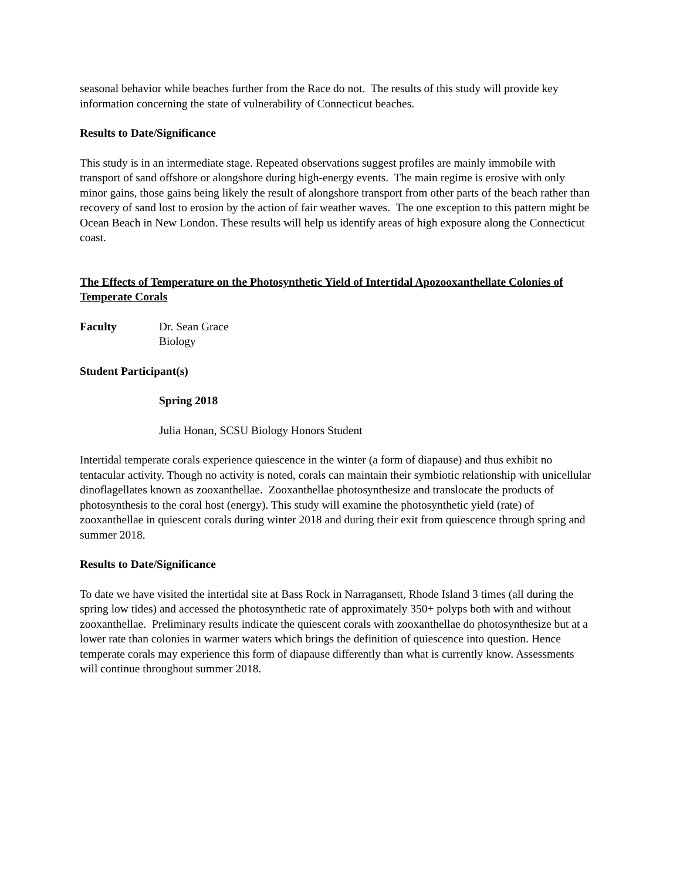seasonal behavior while beaches further from the Race do not. The results of this study will provide key information concerning the state of vulnerability of Connecticut beaches.
Results to Date/Significance
This study is in an intermediate stage. Repeated observations suggest profiles are mainly immobile with transport of sand offshore or alongshore during high-energy events. The main regime is erosive with only minor gains, those gains being likely the result of alongshore transport from other parts of the beach rather than recovery of sand lost to erosion by the action of fair weather waves. The one exception to this pattern might be Ocean Beach in New London. These results will help us identify areas of high exposure along the Connecticut coast.
The Effects of Temperature on the Photosynthetic Yield of Intertidal Apozooxanthellate Colonies of Temperate Corals
Faculty Dr. Sean Grace
Biology
Student Participant(s)
Spring 2018
Julia Honan, SCSU Biology Honors Student
Intertidal temperate corals experience quiescence in the winter (a form of diapause) and thus exhibit no tentacular activity. Though no activity is noted, corals can maintain their symbiotic relationship with unicellular dinoflagellates known as zooxanthellae. Zooxanthellae photosynthesize and translocate the products of photosynthesis to the coral host (energy). This study will examine the photosynthetic yield (rate) of zooxanthellae in quiescent corals during winter 2018 and during their exit from quiescence through spring and summer 2018.
Results to Date/Significance
To date we have visited the intertidal site at Bass Rock in Narragansett, Rhode Island 3 times (all during the spring low tides) and accessed the photosynthetic rate of approximately 350+ polyps both with and without zooxanthellae. Preliminary results indicate the quiescent corals with zooxanthellae do photosynthesize but at a lower rate than colonies in warmer waters which brings the definition of quiescence into question. Hence temperate corals may experience this form of diapause differently than what is currently know. Assessments will continue throughout summer 2018.